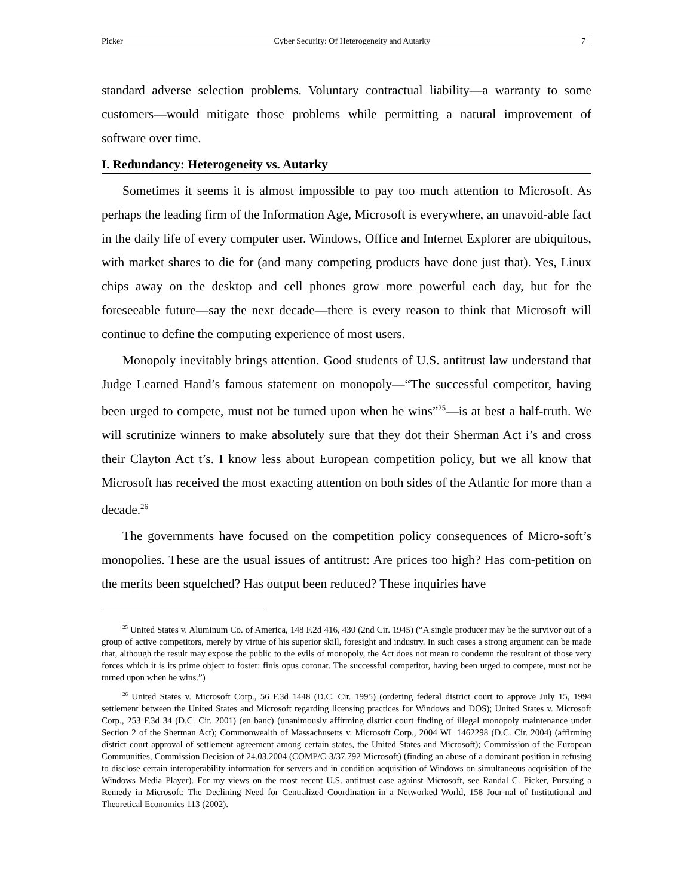Picker Cyber Security: Of Heterogeneity and Autarky 7
standard adverse selection problems. Voluntary contractual liability—a warranty to some customers—would mitigate those problems while permitting a natural improvement of software over time.
I. Redundancy: Heterogeneity vs. Autarky
Sometimes it seems it is almost impossible to pay too much attention to Microsoft. As perhaps the leading firm of the Information Age, Microsoft is everywhere, an unavoid-able fact in the daily life of every computer user. Windows, Office and Internet Explorer are ubiquitous, with market shares to die for (and many competing products have done just that). Yes, Linux chips away on the desktop and cell phones grow more powerful each day, but for the foreseeable future—say the next decade—there is every reason to think that Microsoft will continue to define the computing experience of most users.
Monopoly inevitably brings attention. Good students of U.S. antitrust law understand that Judge Learned Hand’s famous statement on monopoly—“The successful competitor, having been urged to compete, must not be turned upon when he wins”<sup>25</sup>—is at best a half-truth. We will scrutinize winners to make absolutely sure that they dot their Sherman Act i’s and cross their Clayton Act t’s. I know less about European competition policy, but we all know that Microsoft has received the most exacting attention on both sides of the Atlantic for more than a decade.<sup>26</sup>
The governments have focused on the competition policy consequences of Micro-soft’s monopolies. These are the usual issues of antitrust: Are prices too high? Has com-petition on the merits been squelched? Has output been reduced? These inquiries have
<sup>25</sup> United States v. Aluminum Co. of America, 148 F.2d 416, 430 (2nd Cir. 1945) (“A single producer may be the survivor out of a group of active competitors, merely by virtue of his superior skill, foresight and industry. In such cases a strong argument can be made that, although the result may expose the public to the evils of monopoly, the Act does not mean to condemn the resultant of those very forces which it is its prime object to foster: finis opus coronat. The successful competitor, having been urged to compete, must not be turned upon when he wins.”)
<sup>26</sup> United States v. Microsoft Corp., 56 F.3d 1448 (D.C. Cir. 1995) (ordering federal district court to approve July 15, 1994 settlement between the United States and Microsoft regarding licensing practices for Windows and DOS); United States v. Microsoft Corp., 253 F.3d 34 (D.C. Cir. 2001) (en banc) (unanimously affirming district court finding of illegal monopoly maintenance under Section 2 of the Sherman Act); Commonwealth of Massachusetts v. Microsoft Corp., 2004 WL 1462298 (D.C. Cir. 2004) (affirming district court approval of settlement agreement among certain states, the United States and Microsoft); Commission of the European Communities, Commission Decision of 24.03.2004 (COMP/C-3/37.792 Microsoft) (finding an abuse of a dominant position in refusing to disclose certain interoperability information for servers and in condition acquisition of Windows on simultaneous acquisition of the Windows Media Player). For my views on the most recent U.S. antitrust case against Microsoft, see Randal C. Picker, Pursuing a Remedy in Microsoft: The Declining Need for Centralized Coordination in a Networked World, 158 Jour-nal of Institutional and Theoretical Economics 113 (2002).